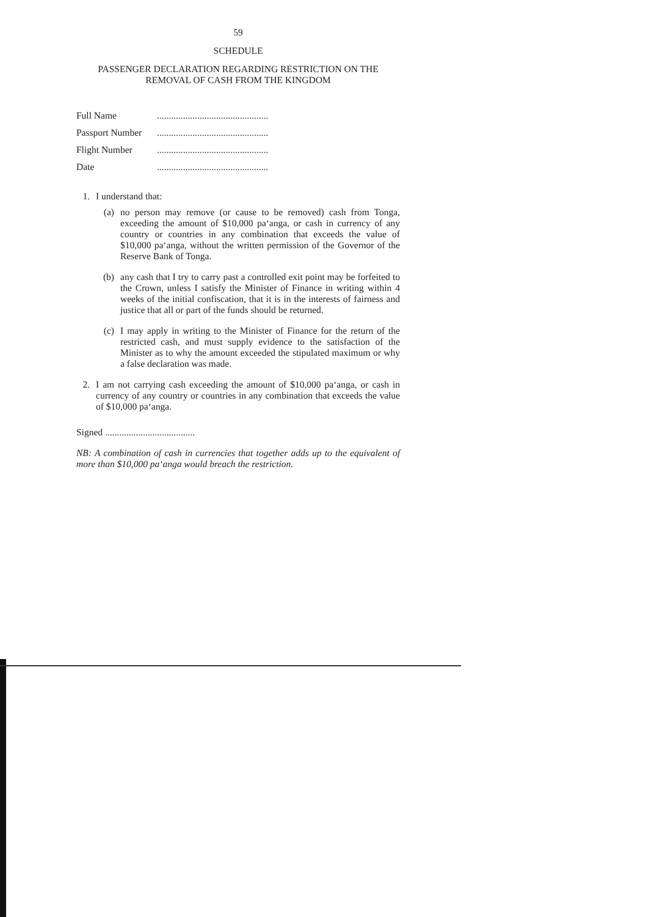59
SCHEDULE
PASSENGER DECLARATION REGARDING RESTRICTION ON THE
REMOVAL OF CASH FROM THE KINGDOM
Full Name...............................................
Passport Number...............................................
Flight Number...............................................
Date...............................................
1. I understand that:
(a)
no person may remove (or cause to be removed) cash from Tonga, exceeding the amount of $10,000 pa‘anga, or cash in currency of any country or countries in any combination that exceeds the value of $10,000 pa‘anga, without the written permission of the Governor of the Reserve Bank of Tonga.
(b)
any cash that I try to carry past a controlled exit point may be forfeited to the Crown, unless I satisfy the Minister of Finance in writing within 4 weeks of the initial confiscation, that it is in the interests of fairness and justice that all or part of the funds should be returned.
(c)
I may apply in writing to the Minister of Finance for the return of the restricted cash, and must supply evidence to the satisfaction of the Minister as to why the amount exceeded the stipulated maximum or why a false declaration was made.
2.
I am not carrying cash exceeding the amount of $10,000 pa‘anga, or cash in currency of any country or countries in any combination that exceeds the value of $10,000 pa‘anga.
Signed ......................................
NB: A combination of cash in currencies that together adds up to the equivalent of more than $10,000 pa‘anga would breach the restriction.